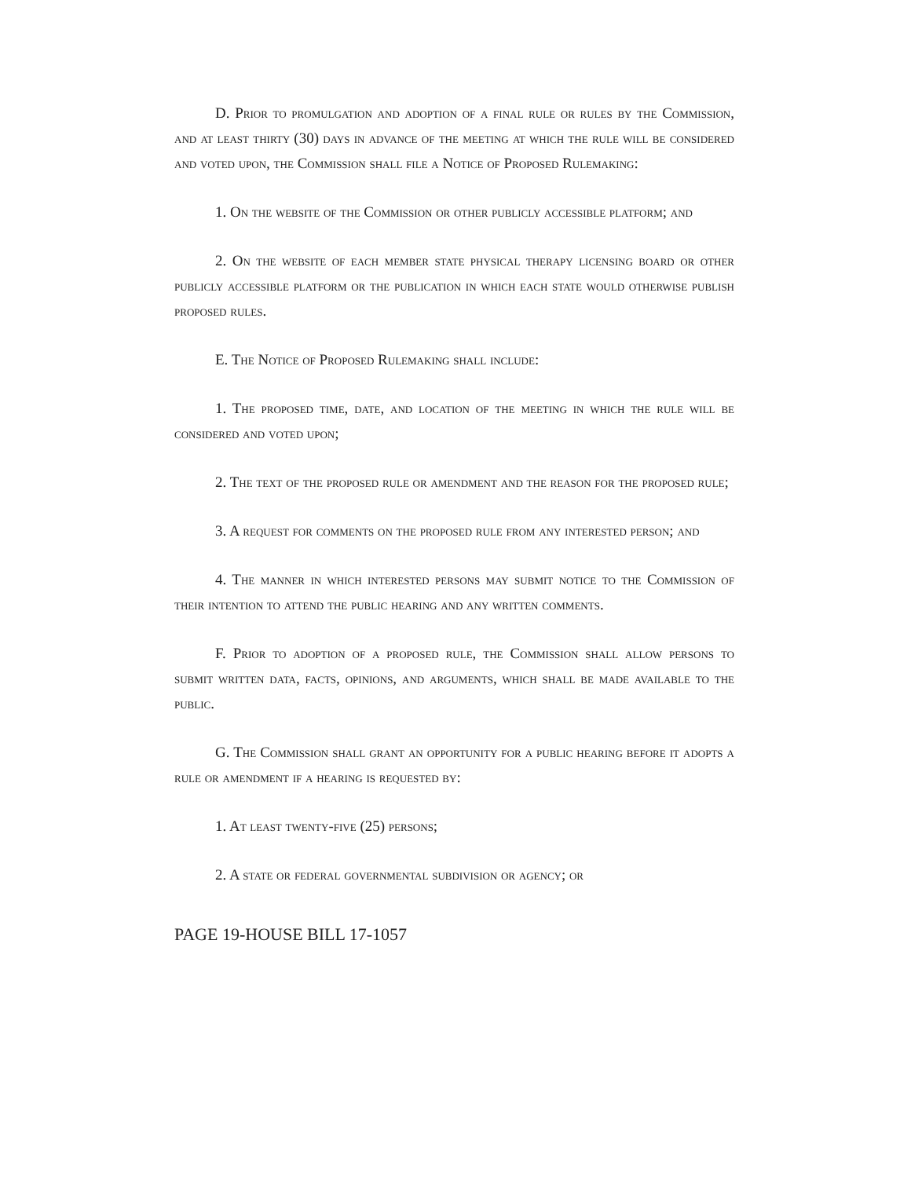D. Prior to promulgation and adoption of a final rule or rules by the Commission, and at least thirty (30) days in advance of the meeting at which the rule will be considered and voted upon, the Commission shall file a Notice of Proposed Rulemaking:
1. On the website of the Commission or other publicly accessible platform; and
2. On the website of each member state physical therapy licensing board or other publicly accessible platform or the publication in which each state would otherwise publish proposed rules.
E. The Notice of Proposed Rulemaking shall include:
1. The proposed time, date, and location of the meeting in which the rule will be considered and voted upon;
2. The text of the proposed rule or amendment and the reason for the proposed rule;
3. A request for comments on the proposed rule from any interested person; and
4. The manner in which interested persons may submit notice to the Commission of their intention to attend the public hearing and any written comments.
F. Prior to adoption of a proposed rule, the Commission shall allow persons to submit written data, facts, opinions, and arguments, which shall be made available to the public.
G. The Commission shall grant an opportunity for a public hearing before it adopts a rule or amendment if a hearing is requested by:
1. At least twenty-five (25) persons;
2. A state or federal governmental subdivision or agency; or
PAGE 19-HOUSE BILL 17-1057